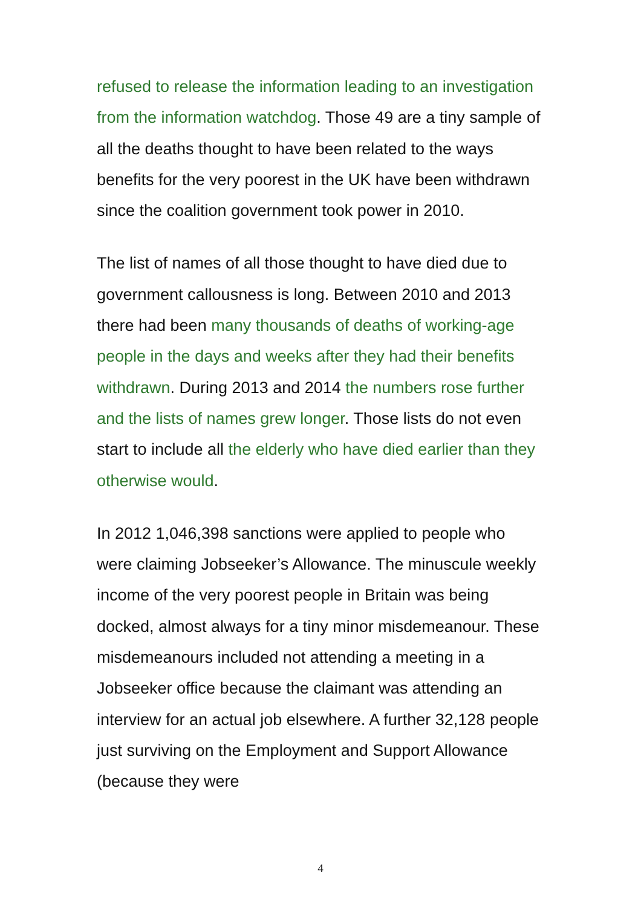refused to release the information leading to an investigation from the information watchdog. Those 49 are a tiny sample of all the deaths thought to have been related to the ways benefits for the very poorest in the UK have been withdrawn since the coalition government took power in 2010.
The list of names of all those thought to have died due to government callousness is long. Between 2010 and 2013 there had been many thousands of deaths of working-age people in the days and weeks after they had their benefits withdrawn. During 2013 and 2014 the numbers rose further and the lists of names grew longer. Those lists do not even start to include all the elderly who have died earlier than they otherwise would.
In 2012 1,046,398 sanctions were applied to people who were claiming Jobseeker’s Allowance. The minuscule weekly income of the very poorest people in Britain was being docked, almost always for a tiny minor misdemeanour. These misdemeanours included not attending a meeting in a Jobseeker office because the claimant was attending an interview for an actual job elsewhere. A further 32,128 people just surviving on the Employment and Support Allowance (because they were
4